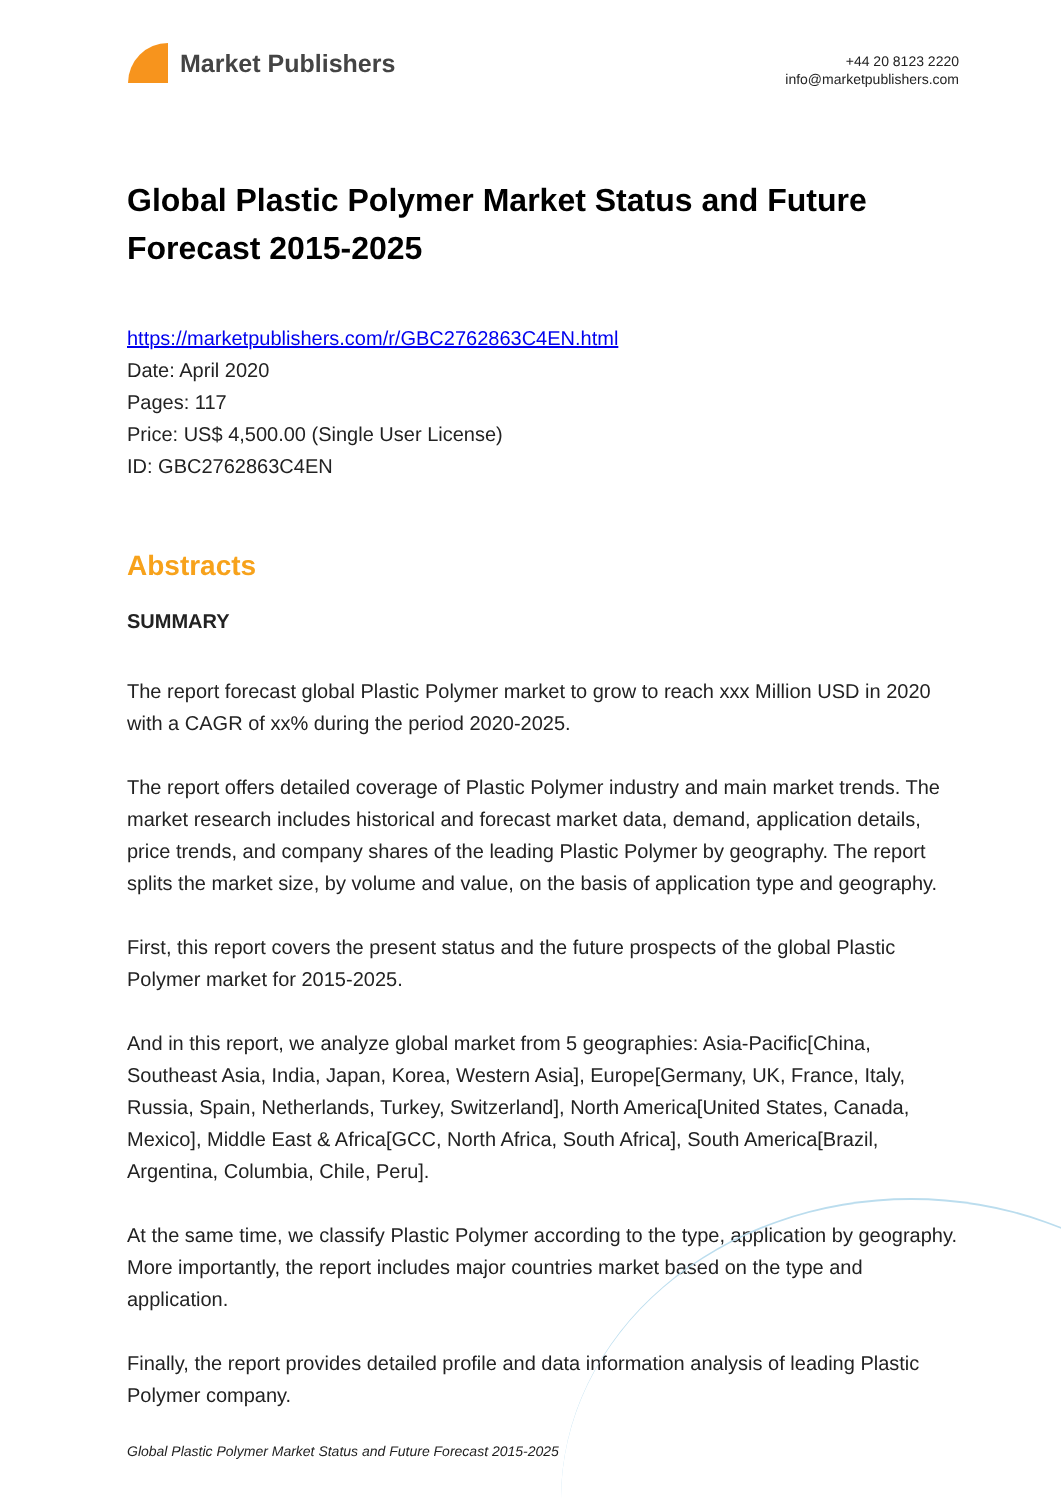Market Publishers
+44 20 8123 2220
info@marketpublishers.com
Global Plastic Polymer Market Status and Future Forecast 2015-2025
https://marketpublishers.com/r/GBC2762863C4EN.html
Date: April 2020
Pages: 117
Price: US$ 4,500.00 (Single User License)
ID: GBC2762863C4EN
Abstracts
SUMMARY
The report forecast global Plastic Polymer market to grow to reach xxx Million USD in 2020 with a CAGR of xx% during the period 2020-2025.
The report offers detailed coverage of Plastic Polymer industry and main market trends. The market research includes historical and forecast market data, demand, application details, price trends, and company shares of the leading Plastic Polymer by geography. The report splits the market size, by volume and value, on the basis of application type and geography.
First, this report covers the present status and the future prospects of the global Plastic Polymer market for 2015-2025.
And in this report, we analyze global market from 5 geographies: Asia-Pacific[China, Southeast Asia, India, Japan, Korea, Western Asia], Europe[Germany, UK, France, Italy, Russia, Spain, Netherlands, Turkey, Switzerland], North America[United States, Canada, Mexico], Middle East & Africa[GCC, North Africa, South Africa], South America[Brazil, Argentina, Columbia, Chile, Peru].
At the same time, we classify Plastic Polymer according to the type, application by geography. More importantly, the report includes major countries market based on the type and application.
Finally, the report provides detailed profile and data information analysis of leading Plastic Polymer company.
Global Plastic Polymer Market Status and Future Forecast 2015-2025